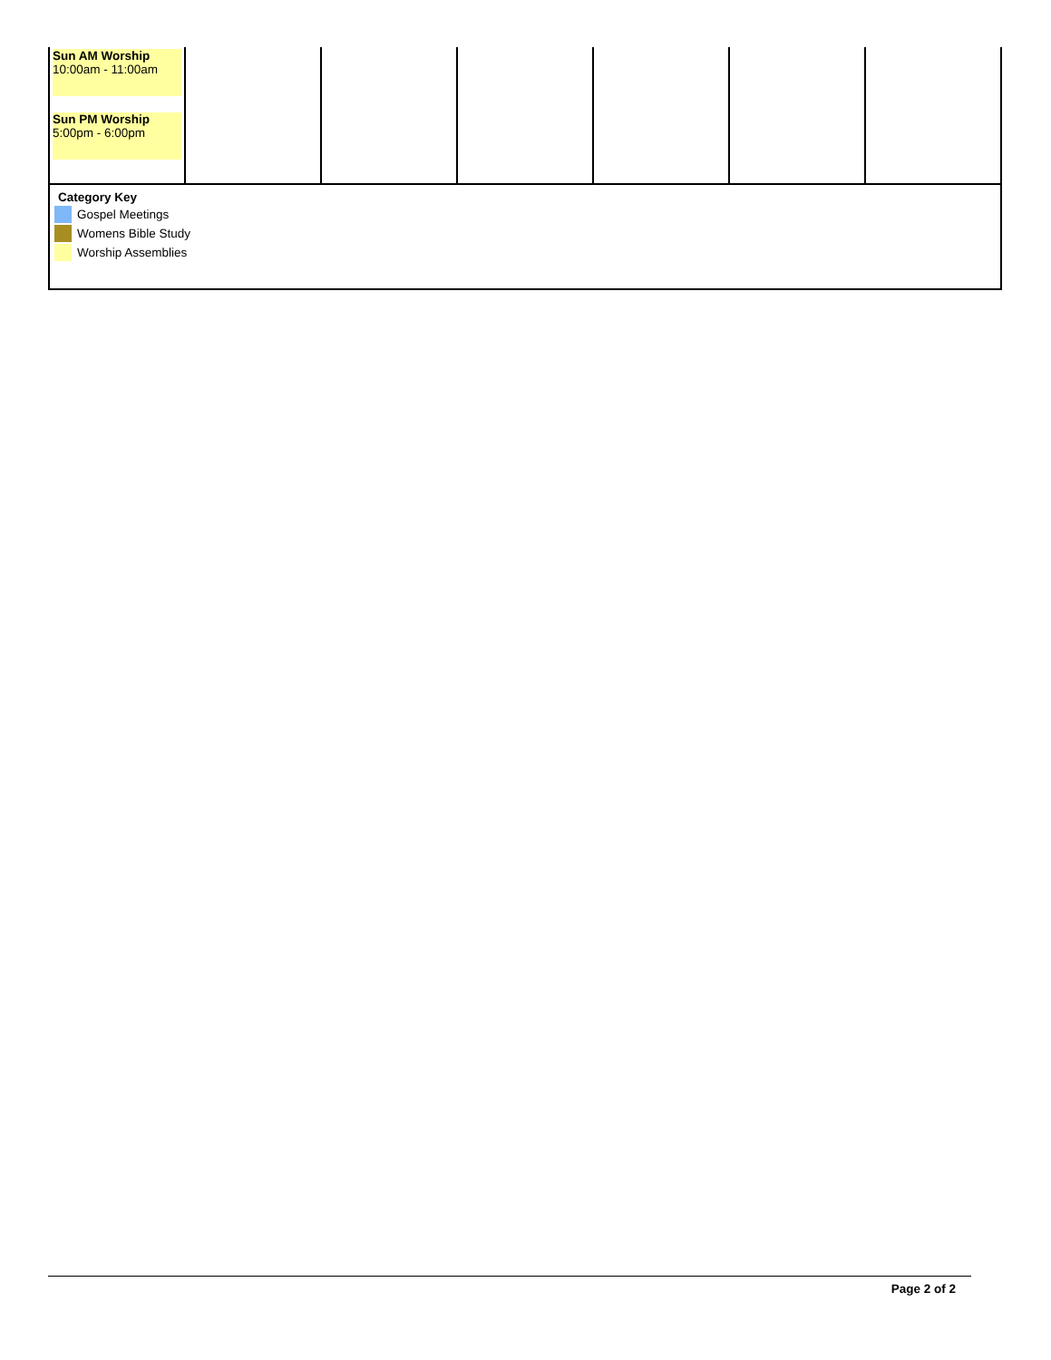| Sun AM Worship 10:00am - 11:00am Sun PM Worship 5:00pm - 6:00pm | | | | | | |
Category Key
Gospel Meetings
Womens Bible Study
Worship Assemblies
Page 2 of 2